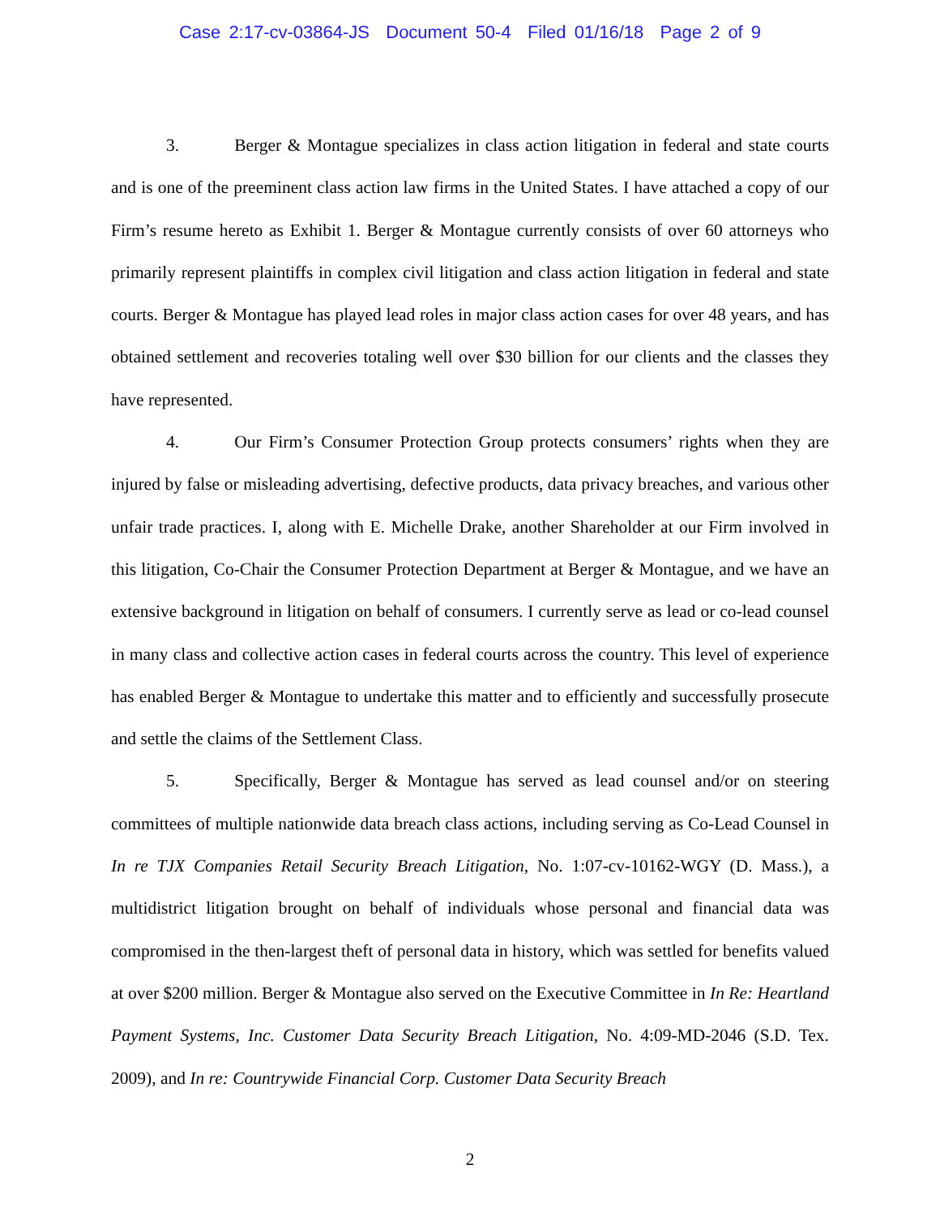Case 2:17-cv-03864-JS Document 50-4 Filed 01/16/18 Page 2 of 9
3. Berger & Montague specializes in class action litigation in federal and state courts and is one of the preeminent class action law firms in the United States. I have attached a copy of our Firm’s resume hereto as Exhibit 1. Berger & Montague currently consists of over 60 attorneys who primarily represent plaintiffs in complex civil litigation and class action litigation in federal and state courts. Berger & Montague has played lead roles in major class action cases for over 48 years, and has obtained settlement and recoveries totaling well over $30 billion for our clients and the classes they have represented.
4. Our Firm’s Consumer Protection Group protects consumers’ rights when they are injured by false or misleading advertising, defective products, data privacy breaches, and various other unfair trade practices. I, along with E. Michelle Drake, another Shareholder at our Firm involved in this litigation, Co-Chair the Consumer Protection Department at Berger & Montague, and we have an extensive background in litigation on behalf of consumers. I currently serve as lead or co-lead counsel in many class and collective action cases in federal courts across the country. This level of experience has enabled Berger & Montague to undertake this matter and to efficiently and successfully prosecute and settle the claims of the Settlement Class.
5. Specifically, Berger & Montague has served as lead counsel and/or on steering committees of multiple nationwide data breach class actions, including serving as Co-Lead Counsel in In re TJX Companies Retail Security Breach Litigation, No. 1:07-cv-10162-WGY (D. Mass.), a multidistrict litigation brought on behalf of individuals whose personal and financial data was compromised in the then-largest theft of personal data in history, which was settled for benefits valued at over $200 million. Berger & Montague also served on the Executive Committee in In Re: Heartland Payment Systems, Inc. Customer Data Security Breach Litigation, No. 4:09-MD-2046 (S.D. Tex. 2009), and In re: Countrywide Financial Corp. Customer Data Security Breach
2